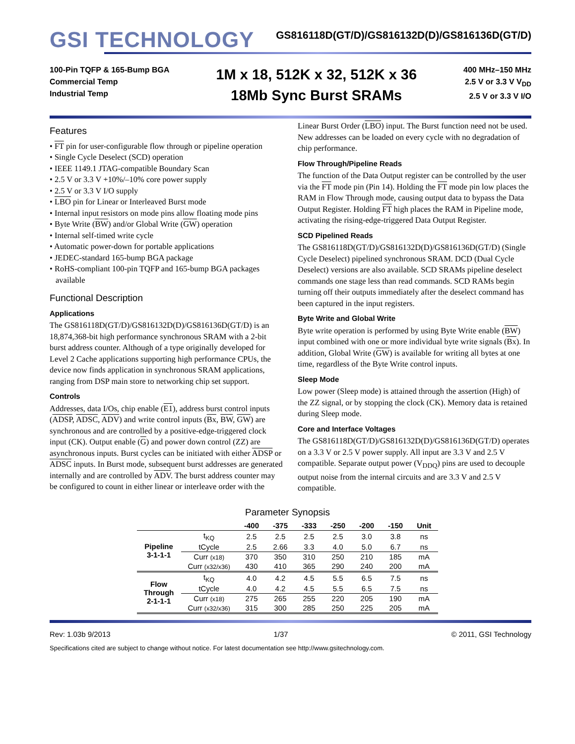GSI TECHNOLOGY
GS816118D(GT/D)/GS816132D(D)/GS816136D(GT/D)
100-Pin TQFP & 165-Bump BGA
Commercial Temp
Industrial Temp
1M x 18, 512K x 32, 512K x 36
18Mb Sync Burst SRAMs
400 MHz–150 MHz
2.5 V or 3.3 V V<sub>DD</sub>
2.5 V or 3.3 V I/O
Features
• FT pin for user-configurable flow through or pipeline operation
• Single Cycle Deselect (SCD) operation
• IEEE 1149.1 JTAG-compatible Boundary Scan
• 2.5 V or 3.3 V +10%/–10% core power supply
• 2.5 V or 3.3 V I/O supply
• LBO pin for Linear or Interleaved Burst mode
• Internal input resistors on mode pins allow floating mode pins
• Byte Write (BW) and/or Global Write (GW) operation
• Internal self-timed write cycle
• Automatic power-down for portable applications
• JEDEC-standard 165-bump BGA package
• RoHS-compliant 100-pin TQFP and 165-bump BGA packages available
Functional Description
Applications
The GS816118D(GT/D)/GS816132D(D)/GS816136D(GT/D) is an 18,874,368-bit high performance synchronous SRAM with a 2-bit burst address counter. Although of a type originally developed for Level 2 Cache applications supporting high performance CPUs, the device now finds application in synchronous SRAM applications, ranging from DSP main store to networking chip set support.
Controls
Addresses, data I/Os, chip enable (E1), address burst control inputs (ADSP, ADSC, ADV) and write control inputs (Bx, BW, GW) are synchronous and are controlled by a positive-edge-triggered clock input (CK). Output enable (G) and power down control (ZZ) are asynchronous inputs. Burst cycles can be initiated with either ADSP or ADSC inputs. In Burst mode, subsequent burst addresses are generated internally and are controlled by ADV. The burst address counter may be configured to count in either linear or interleave order with the
Linear Burst Order (LBO) input. The Burst function need not be used. New addresses can be loaded on every cycle with no degradation of chip performance.
Flow Through/Pipeline Reads
The function of the Data Output register can be controlled by the user via the FT mode pin (Pin 14). Holding the FT mode pin low places the RAM in Flow Through mode, causing output data to bypass the Data Output Register. Holding FT high places the RAM in Pipeline mode, activating the rising-edge-triggered Data Output Register.
SCD Pipelined Reads
The GS816118D(GT/D)/GS816132D(D)/GS816136D(GT/D) (Single Cycle Deselect) pipelined synchronous SRAM. DCD (Dual Cycle Deselect) versions are also available. SCD SRAMs pipeline deselect commands one stage less than read commands. SCD RAMs begin turning off their outputs immediately after the deselect command has been captured in the input registers.
Byte Write and Global Write
Byte write operation is performed by using Byte Write enable (BW) input combined with one or more individual byte write signals (Bx). In addition, Global Write (GW) is available for writing all bytes at one time, regardless of the Byte Write control inputs.
Sleep Mode
Low power (Sleep mode) is attained through the assertion (High) of the ZZ signal, or by stopping the clock (CK). Memory data is retained during Sleep mode.
Core and Interface Voltages
The GS816118D(GT/D)/GS816132D(D)/GS816136D(GT/D) operates on a 3.3 V or 2.5 V power supply. All input are 3.3 V and 2.5 V compatible. Separate output power (V<sub>DDQ</sub>) pins are used to decouple output noise from the internal circuits and are 3.3 V and 2.5 V compatible.
Parameter Synopsis
| | | -400 | -375 | -333 | -250 | -200 | -150 | Unit |
| --- | --- | --- | --- | --- | --- | --- | --- | --- |
| Pipeline 3-1-1-1 | t<sub>KQ</sub> | 2.5 | 2.5 | 2.5 | 2.5 | 3.0 | 3.8 | ns |
| | tCycle | 2.5 | 2.66 | 3.3 | 4.0 | 5.0 | 6.7 | ns |
| | Curr (x18) | 370 | 350 | 310 | 250 | 210 | 185 | mA |
| | Curr (x32/x36) | 430 | 410 | 365 | 290 | 240 | 200 | mA |
| Flow Through 2-1-1-1 | t<sub>KQ</sub> | 4.0 | 4.2 | 4.5 | 5.5 | 6.5 | 7.5 | ns |
| | tCycle | 4.0 | 4.2 | 4.5 | 5.5 | 6.5 | 7.5 | ns |
| | Curr (x18) | 275 | 265 | 255 | 220 | 205 | 190 | mA |
| | Curr (x32/x36) | 315 | 300 | 285 | 250 | 225 | 205 | mA |
Rev: 1.03b 9/2013 1/37 © 2011, GSI Technology
Specifications cited are subject to change without notice. For latest documentation see http://www.gsitechnology.com.